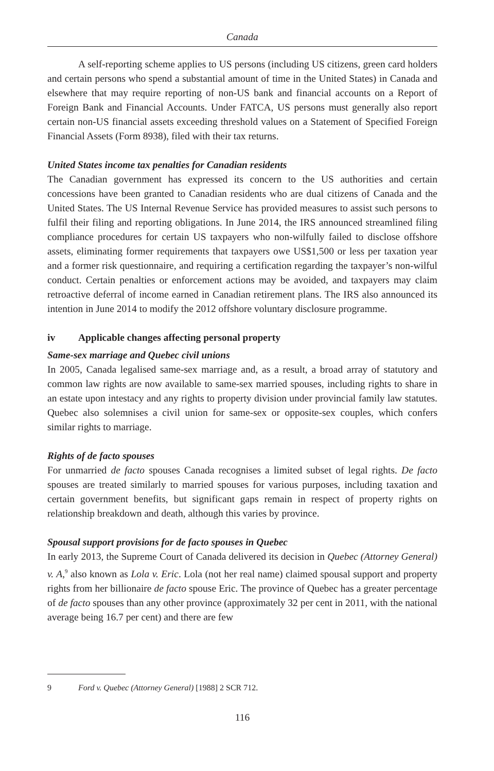Canada
A self-reporting scheme applies to US persons (including US citizens, green card holders and certain persons who spend a substantial amount of time in the United States) in Canada and elsewhere that may require reporting of non-US bank and financial accounts on a Report of Foreign Bank and Financial Accounts. Under FATCA, US persons must generally also report certain non-US financial assets exceeding threshold values on a Statement of Specified Foreign Financial Assets (Form 8938), filed with their tax returns.
United States income tax penalties for Canadian residents
The Canadian government has expressed its concern to the US authorities and certain concessions have been granted to Canadian residents who are dual citizens of Canada and the United States. The US Internal Revenue Service has provided measures to assist such persons to fulfil their filing and reporting obligations. In June 2014, the IRS announced streamlined filing compliance procedures for certain US taxpayers who non-wilfully failed to disclose offshore assets, eliminating former requirements that taxpayers owe US$1,500 or less per taxation year and a former risk questionnaire, and requiring a certification regarding the taxpayer’s non-wilful conduct. Certain penalties or enforcement actions may be avoided, and taxpayers may claim retroactive deferral of income earned in Canadian retirement plans. The IRS also announced its intention in June 2014 to modify the 2012 offshore voluntary disclosure programme.
iv Applicable changes affecting personal property
Same-sex marriage and Quebec civil unions
In 2005, Canada legalised same-sex marriage and, as a result, a broad array of statutory and common law rights are now available to same-sex married spouses, including rights to share in an estate upon intestacy and any rights to property division under provincial family law statutes. Quebec also solemnises a civil union for same-sex or opposite-sex couples, which confers similar rights to marriage.
Rights of de facto spouses
For unmarried de facto spouses Canada recognises a limited subset of legal rights. De facto spouses are treated similarly to married spouses for various purposes, including taxation and certain government benefits, but significant gaps remain in respect of property rights on relationship breakdown and death, although this varies by province.
Spousal support provisions for de facto spouses in Quebec
In early 2013, the Supreme Court of Canada delivered its decision in Quebec (Attorney General) v. A,<sup>9</sup> also known as Lola v. Eric. Lola (not her real name) claimed spousal support and property rights from her billionaire de facto spouse Eric. The province of Quebec has a greater percentage of de facto spouses than any other province (approximately 32 per cent in 2011, with the national average being 16.7 per cent) and there are few
9 Ford v. Quebec (Attorney General) [1988] 2 SCR 712.
116